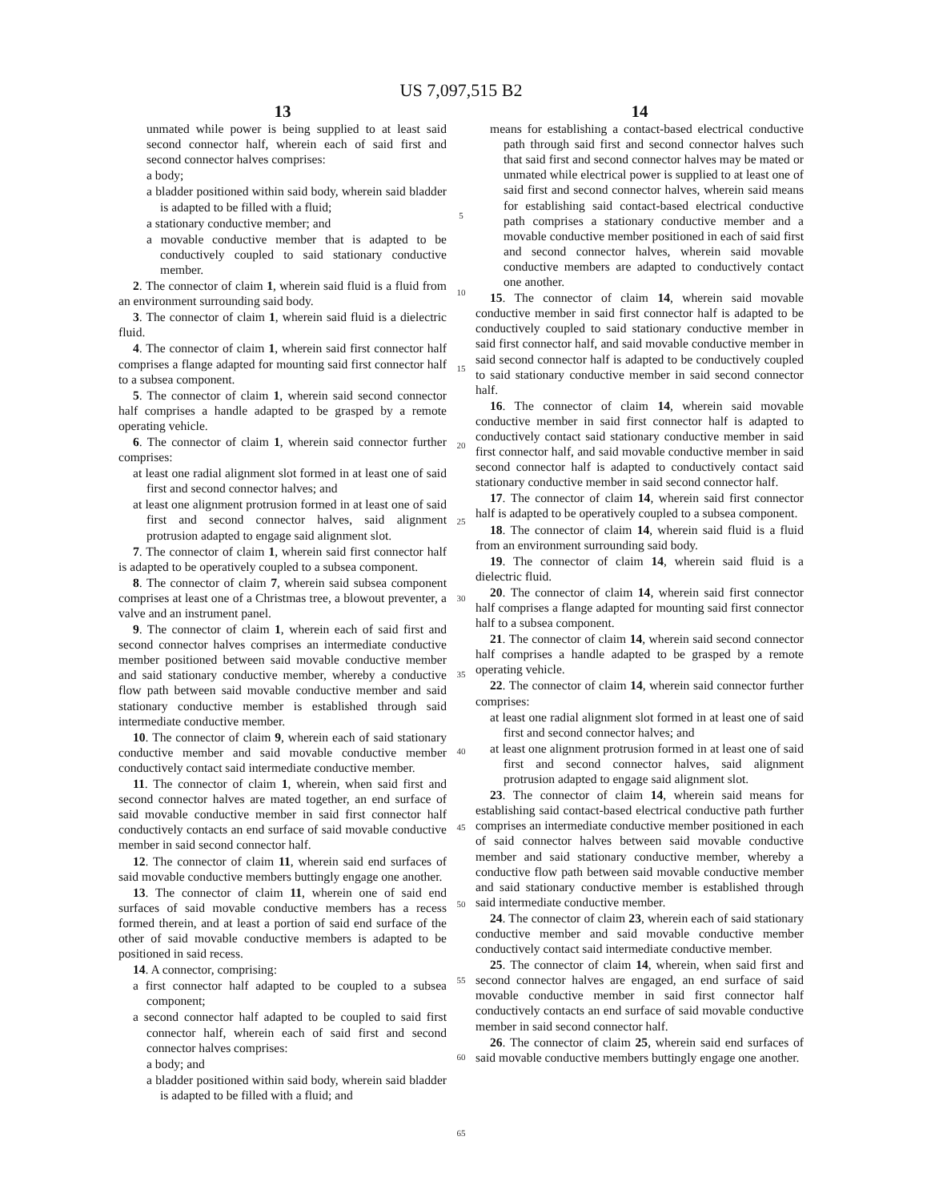US 7,097,515 B2
13
unmated while power is being supplied to at least said second connector half, wherein each of said first and second connector halves comprises:
a body;
a bladder positioned within said body, wherein said bladder is adapted to be filled with a fluid;
a stationary conductive member; and
a movable conductive member that is adapted to be conductively coupled to said stationary conductive member.
2. The connector of claim 1, wherein said fluid is a fluid from an environment surrounding said body.
3. The connector of claim 1, wherein said fluid is a dielectric fluid.
4. The connector of claim 1, wherein said first connector half comprises a flange adapted for mounting said first connector half to a subsea component.
5. The connector of claim 1, wherein said second connector half comprises a handle adapted to be grasped by a remote operating vehicle.
6. The connector of claim 1, wherein said connector further comprises:
at least one radial alignment slot formed in at least one of said first and second connector halves; and
at least one alignment protrusion formed in at least one of said first and second connector halves, said alignment protrusion adapted to engage said alignment slot.
7. The connector of claim 1, wherein said first connector half is adapted to be operatively coupled to a subsea component.
8. The connector of claim 7, wherein said subsea component comprises at least one of a Christmas tree, a blowout preventer, a valve and an instrument panel.
9. The connector of claim 1, wherein each of said first and second connector halves comprises an intermediate conductive member positioned between said movable conductive member and said stationary conductive member, whereby a conductive flow path between said movable conductive member and said stationary conductive member is established through said intermediate conductive member.
10. The connector of claim 9, wherein each of said stationary conductive member and said movable conductive member conductively contact said intermediate conductive member.
11. The connector of claim 1, wherein, when said first and second connector halves are mated together, an end surface of said movable conductive member in said first connector half conductively contacts an end surface of said movable conductive member in said second connector half.
12. The connector of claim 11, wherein said end surfaces of said movable conductive members buttingly engage one another.
13. The connector of claim 11, wherein one of said end surfaces of said movable conductive members has a recess formed therein, and at least a portion of said end surface of the other of said movable conductive members is adapted to be positioned in said recess.
14. A connector, comprising:
a first connector half adapted to be coupled to a subsea component;
a second connector half adapted to be coupled to said first connector half, wherein each of said first and second connector halves comprises:
a body; and
a bladder positioned within said body, wherein said bladder is adapted to be filled with a fluid; and
5
10
15
20
25
30
35
40
45
50
55
60
65
14
means for establishing a contact-based electrical conductive path through said first and second connector halves such that said first and second connector halves may be mated or unmated while electrical power is supplied to at least one of said first and second connector halves, wherein said means for establishing said contact-based electrical conductive path comprises a stationary conductive member and a movable conductive member positioned in each of said first and second connector halves, wherein said movable conductive members are adapted to conductively contact one another.
15. The connector of claim 14, wherein said movable conductive member in said first connector half is adapted to be conductively coupled to said stationary conductive member in said first connector half, and said movable conductive member in said second connector half is adapted to be conductively coupled to said stationary conductive member in said second connector half.
16. The connector of claim 14, wherein said movable conductive member in said first connector half is adapted to conductively contact said stationary conductive member in said first connector half, and said movable conductive member in said second connector half is adapted to conductively contact said stationary conductive member in said second connector half.
17. The connector of claim 14, wherein said first connector half is adapted to be operatively coupled to a subsea component.
18. The connector of claim 14, wherein said fluid is a fluid from an environment surrounding said body.
19. The connector of claim 14, wherein said fluid is a dielectric fluid.
20. The connector of claim 14, wherein said first connector half comprises a flange adapted for mounting said first connector half to a subsea component.
21. The connector of claim 14, wherein said second connector half comprises a handle adapted to be grasped by a remote operating vehicle.
22. The connector of claim 14, wherein said connector further comprises:
at least one radial alignment slot formed in at least one of said first and second connector halves; and
at least one alignment protrusion formed in at least one of said first and second connector halves, said alignment protrusion adapted to engage said alignment slot.
23. The connector of claim 14, wherein said means for establishing said contact-based electrical conductive path further comprises an intermediate conductive member positioned in each of said connector halves between said movable conductive member and said stationary conductive member, whereby a conductive flow path between said movable conductive member and said stationary conductive member is established through said intermediate conductive member.
24. The connector of claim 23, wherein each of said stationary conductive member and said movable conductive member conductively contact said intermediate conductive member.
25. The connector of claim 14, wherein, when said first and second connector halves are engaged, an end surface of said movable conductive member in said first connector half conductively contacts an end surface of said movable conductive member in said second connector half.
26. The connector of claim 25, wherein said end surfaces of said movable conductive members buttingly engage one another.